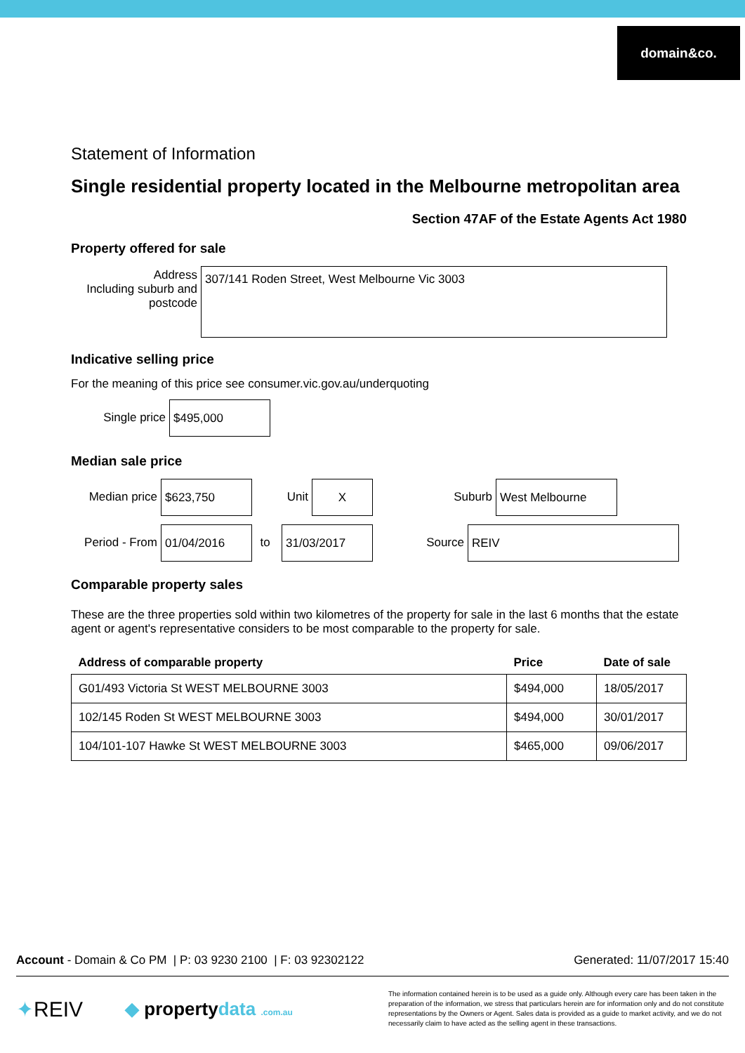domain&co.
Statement of Information
Single residential property located in the Melbourne metropolitan area
Section 47AF of the Estate Agents Act 1980
Property offered for sale
Address
Including suburb and
postcode
307/141 Roden Street, West Melbourne Vic 3003
Indicative selling price
For the meaning of this price see consumer.vic.gov.au/underquoting
Single price
$495,000
Median sale price
Median price
$623,750
Unit
X
Suburb
West Melbourne
Period - From
01/04/2016
to
31/03/2017
Source
REIV
Comparable property sales
These are the three properties sold within two kilometres of the property for sale in the last 6 months that the estate agent or agent's representative considers to be most comparable to the property for sale.
| Address of comparable property | Price | Date of sale |
| --- | --- | --- |
| G01/493 Victoria St WEST MELBOURNE 3003 | $494,000 | 18/05/2017 |
| 102/145 Roden St WEST MELBOURNE 3003 | $494,000 | 30/01/2017 |
| 104/101-107 Hawke St WEST MELBOURNE 3003 | $465,000 | 09/06/2017 |
Account - Domain & Co PM | P: 03 9230 2100 | F: 03 92302122 Generated: 11/07/2017 15:40
✦REIV ◆ propertydata .com.au
The information contained herein is to be used as a guide only. Although every care has been taken in the preparation of the information, we stress that particulars herein are for information only and do not constitute representations by the Owners or Agent. Sales data is provided as a guide to market activity, and we do not necessarily claim to have acted as the selling agent in these transactions.